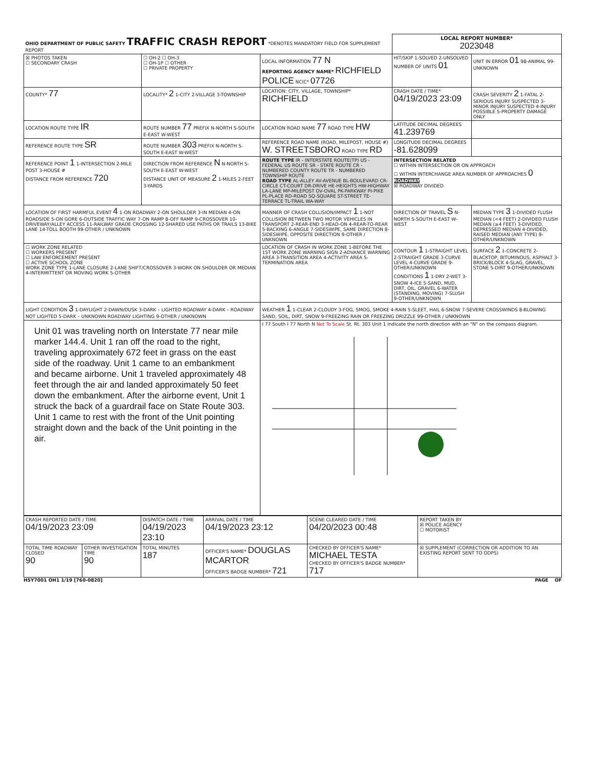| OHIO DEPARTMENT OF PUBLIC SAFETY TRAFFIC CRASH REPORT *DENOTES MANDATORY FIELD FOR SUPPLEMENT REPORT | | | LOCAL REPORT NUMBER* 2023048 | |
| ☒ PHOTOS TAKEN ☐ SECONDARY CRASH | ☐ OH-2 ☐ OH-3 ☐ OH-1P ☐ OTHER ☐ PRIVATE PROPERTY | LOCAL INFORMATION 77 N REPORTING AGENCY NAME* RICHFIELD POLICE NCIC* 07726 | HIT/SKIP 1-SOLVED 2-UNSOLVED NUMBER OF UNITS 01 | UNIT IN ERROR 01 98-ANIMAL 99-UNKNOWN |
| COUNTY* 77 | LOCALITY* 2 1-CITY 2-VILLAGE 3-TOWNSHIP | LOCATION: CITY, VILLAGE, TOWNSHIP* RICHFIELD | CRASH DATE / TIME* 04/19/2023 23:09 | CRASH SEVERITY 2 1-FATAL 2-SERIOUS INJURY SUSPECTED 3-MINOR INJURY SUSPECTED 4-INJURY POSSIBLE 5-PROPERTY DAMAGE ONLY |
| LOCATION ROUTE TYPE IR | ROUTE NUMBER 77 PREFIX N-NORTH S-SOUTH E-EAST W-WEST | LOCATION ROAD NAME 77 ROAD TYPE HW | LATITUDE DECIMAL DEGREES 41.239769 | |
| REFERENCE ROUTE TYPE SR | ROUTE NUMBER 303 PREFIX N-NORTH S-SOUTH E-EAST W-WEST | REFERENCE ROAD NAME (ROAD, MILEPOST, HOUSE #) W. STREETSBORO ROAD TYPE RD | LONGITUDE DECIMAL DEGREES -81.628099 | |
| REFERENCE POINT 1 1-INTERSECTION 2-MILE POST 3-HOUSE # DISTANCE FROM REFERENCE 720 | DIRECTION FROM REFERENCE N N-NORTH S-SOUTH E-EAST W-WEST DISTANCE UNIT OF MEASURE 2 1-MILES 2-FEET 3-YARDS | ROUTE TYPE IR - INTERSTATE ROUTE(TP) US - FEDERAL US ROUTE SR - STATE ROUTE CR - NUMBERED COUNTY ROUTE TR - NUMBERED TOWNSHIP ROUTE ROAD TYPE AL-ALLEY AV-AVENUE BL-BOULEVARD CR-CIRCLE CT-COURT DR-DRIVE HE-HEIGHTS HW-HIGHWAY LA-LANE MP-MILEPOST OV-OVAL PK-PARKWAY PI-PIKE PL-PLACE RD-ROAD SQ-SQUARE ST-STREET TE-TERRACE TL-TRAIL WA-WAY | INTERSECTION RELATED ☐ WITHIN INTERSECTION OR ON APPROACH ☐ WITHIN INTERCHANGE AREA NUMBER OF APPROACHES 0 ROADWAY ☒ ROADWAY DIVIDED | |
| LOCATION OF FIRST HARMFUL EVENT 4 1-ON ROADWAY 2-ON SHOULDER 3-IN MEDIAN 4-ON ROADSIDE 5-ON GORE 6-OUTSIDE TRAFFIC WAY 7-ON RAMP 8-OFF RAMP 9-CROSSOVER 10-DRIVEWAY/ALLEY ACCESS 11-RAILWAY GRADE CROSSING 12-SHARED USE PATHS OR TRAILS 13-BIKE LANE 14-TOLL BOOTH 99-OTHER / UNKNOWN | | MANNER OF CRASH COLLISION/IMPACT 1 1-NOT COLLISION BETWEEN TWO MOTOR VEHICLES IN TRANSPORT 2-REAR-END 3-HEAD-ON 4-REAR-TO-REAR 5-BACKING 6-ANGLE 7-SIDESWIPE, SAME DIRECTION 8-SIDESWIPE, OPPOSITE DIRECTION 9-OTHER / UNKNOWN | DIRECTION OF TRAVEL S N-NORTH S-SOUTH E-EAST W-WEST | MEDIAN TYPE 3 1-DIVIDED FLUSH MEDIAN (<4 FEET) 2-DIVIDED FLUSH MEDIAN (≥4 FEET) 3-DIVIDED, DEPRESSED MEDIAN 4-DIVIDED, RAISED MEDIAN (ANY TYPE) 9-OTHER/UNKNOWN |
| ☐ WORK ZONE RELATED ☐ WORKERS PRESENT ☐ LAW ENFORCEMENT PRESENT ☐ ACTIVE SCHOOL ZONE WORK ZONE TYPE 1-LANE CLOSURE 2-LANE SHIFT/CROSSOVER 3-WORK ON SHOULDER OR MEDIAN 4-INTERMITTENT OR MOVING WORK 5-OTHER | | LOCATION OF CRASH IN WORK ZONE 1-BEFORE THE 1ST WORK ZONE WARNING SIGN 2-ADVANCE WARNING AREA 3-TRANSITION AREA 4-ACTIVITY AREA 5-TERMINATION AREA | CONTOUR 1 1-STRAIGHT LEVEL 2-STRAIGHT GRADE 3-CURVE LEVEL 4-CURVE GRADE 9-OTHER/UNKNOWN CONDITIONS 1 1-DRY 2-WET 3-SNOW 4-ICE 5-SAND, MUD, DIRT, OIL, GRAVEL 6-WATER (STANDING, MOVING) 7-SLUSH 9-OTHER/UNKNOWN | SURFACE 2 1-CONCRETE 2-BLACKTOP, BITUMINOUS, ASPHALT 3-BRICK/BLOCK 4-SLAG, GRAVEL, STONE 5-DIRT 9-OTHER/UNKNOWN |
| LIGHT CONDITION 3 1-DAYLIGHT 2-DAWN/DUSK 3-DARK – LIGHTED ROADWAY 4-DARK – ROADWAY NOT LIGHTED 5-DARK – UNKNOWN ROADWAY LIGHTING 9-OTHER / UNKNOWN | | WEATHER 1 1-CLEAR 2-CLOUDY 3-FOG, SMOG, SMOKE 4-RAIN 5-SLEET, HAIL 6-SNOW 7-SEVERE CROSSWINDS 8-BLOWING SAND, SOIL, DIRT, SNOW 9-FREEZING RAIN OR FREEZING DRIZZLE 99-OTHER / UNKNOWN | | |
| Unit 01 was traveling north on Interstate 77 near mile marker 144.4. Unit 1 ran off the road to the right, traveling approximately 672 feet in grass on the east side of the roadway. Unit 1 came to an embankment and became airborne. Unit 1 traveled approximately 48 feet through the air and landed approximately 50 feet down the embankment. After the airborne event, Unit 1 struck the back of a guardrail face on State Route 303. Unit 1 came to rest with the front of the Unit pointing straight down and the back of the Unit pointing in the air. | | I 77 South I 77 North N Not To Scale St. Rt. 303 Unit 1 Indicate the north direction with an "N" on the compass diagram. | | |
| CRASH REPORTED DATE / TIME 04/19/2023 23:09 | | DISPATCH DATE / TIME 04/19/2023 23:10 | | ARRIVAL DATE / TIME 04/19/2023 23:12 | SCENE CLEARED DATE / TIME 04/20/2023 00:48 | REPORT TAKEN BY ☒ POLICE AGENCY ☐ MOTORIST |
| TOTAL TIME ROADWAY CLOSED 90 | OTHER INVESTIGATION TIME 90 | TOTAL MINUTES 187 | OFFICER'S NAME* DOUGLAS MCARTOR OFFICER'S BADGE NUMBER* 721 | | CHECKED BY OFFICER'S NAME* MICHAEL TESTA CHECKED BY OFFICER'S BADGE NUMBER* 717 | ☒ SUPPLEMENT (CORRECTION OR ADDITION TO AN EXISTING REPORT SENT TO ODPS) |
HSY7001 OH1 1/19 [760-0820] PAGE OF